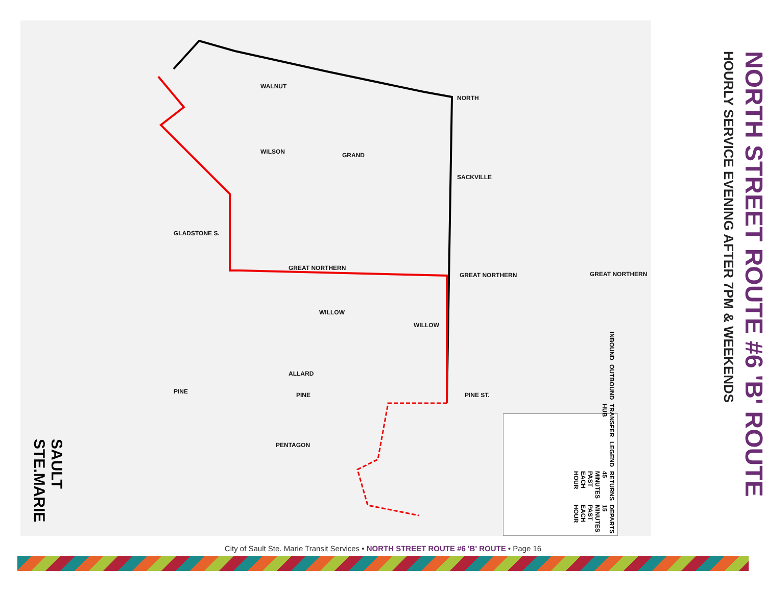WILSON
GLADSTONE S.
GREAT NORTHERN
GREAT NORTHERN GREAT NORTHERN
SACKVILLE
PENTAGON
PINE ST.
WILLOW
WILLOW
NORTH
WALNUT
GRAND
PINE PINE
ALLARD
SAULT STE.MARIE
DEPARTS 15 MINUTES PAST EACH HOUR
RETURNS 45 MINUTES PAST EACH HOUR
LEGEND
TRANSFER HUB
OUTBOUND
INBOUND
NORTH STREET ROUTE #6 'B' ROUTE
HOURLY SERVICE EVENING AFTER 7PM & WEEKENDS
City of Sault Ste. Marie Transit Services • NORTH STREET ROUTE #6 'B' ROUTE • Page 16